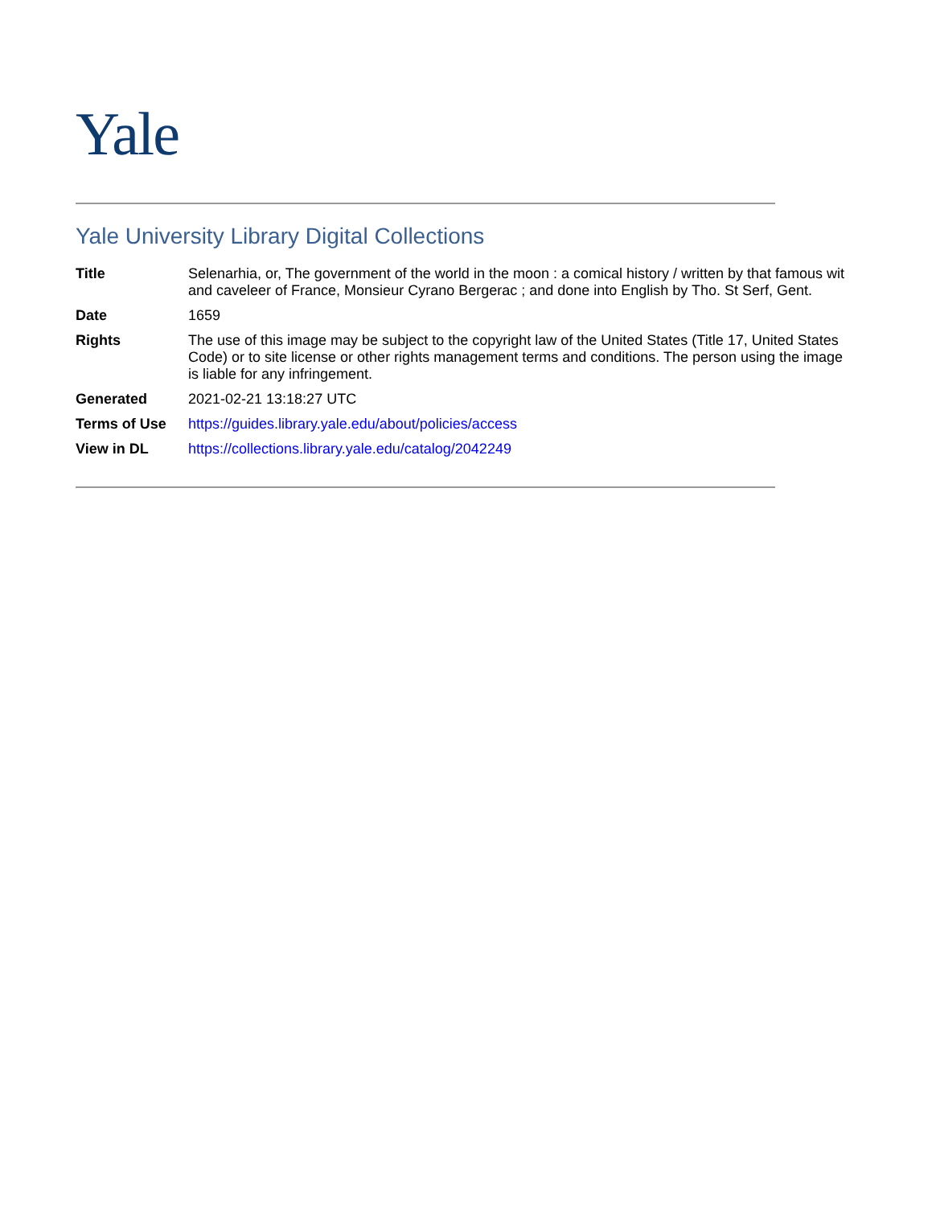Yale
Yale University Library Digital Collections
| Title | Selenarhia, or, The government of the world in the moon : a comical history / written by that famous wit and caveleer of France, Monsieur Cyrano Bergerac ; and done into English by Tho. St Serf, Gent. |
| Date | 1659 |
| Rights | The use of this image may be subject to the copyright law of the United States (Title 17, United States Code) or to site license or other rights management terms and conditions. The person using the image is liable for any infringement. |
| Generated | 2021-02-21 13:18:27 UTC |
| Terms of Use | https://guides.library.yale.edu/about/policies/access |
| View in DL | https://collections.library.yale.edu/catalog/2042249 |